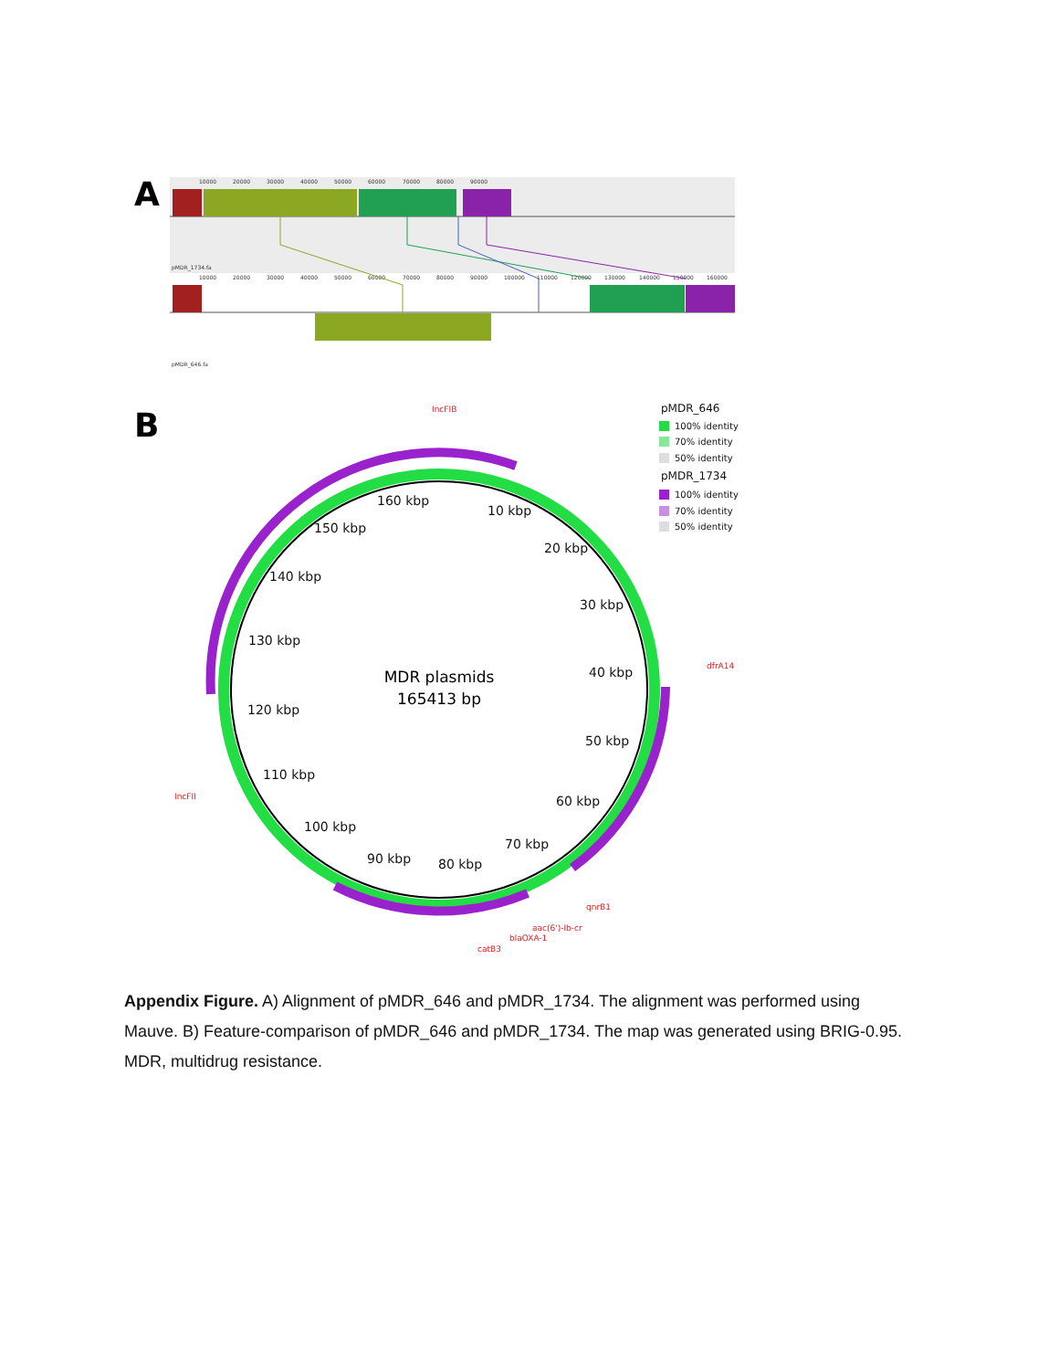A
10000
20000
30000
40000
50000
60000
70000
80000
90000
pMDR_1734.fa
10000
20000
30000
40000
50000
60000
70000
80000
90000
100000
110000
120000
130000
140000
150000
160000
pMDR_646.fa
B
160 kbp
10 kbp
150 kbp
20 kbp
140 kbp
30 kbp
130 kbp
40 kbp
120 kbp
50 kbp
110 kbp
60 kbp
100 kbp
70 kbp
90 kbp
80 kbp
MDR plasmids
165413 bp
IncFIB
dfrA14
IncFII
qnrB1
aac(6')-Ib-cr
blaOXA-1
catB3
pMDR_646
100% identity
70% identity
50% identity
pMDR_1734
100% identity
70% identity
50% identity
Appendix Figure. A) Alignment of pMDR_646 and pMDR_1734. The alignment was performed using Mauve. B) Feature-comparison of pMDR_646 and pMDR_1734. The map was generated using BRIG-0.95. MDR, multidrug resistance.